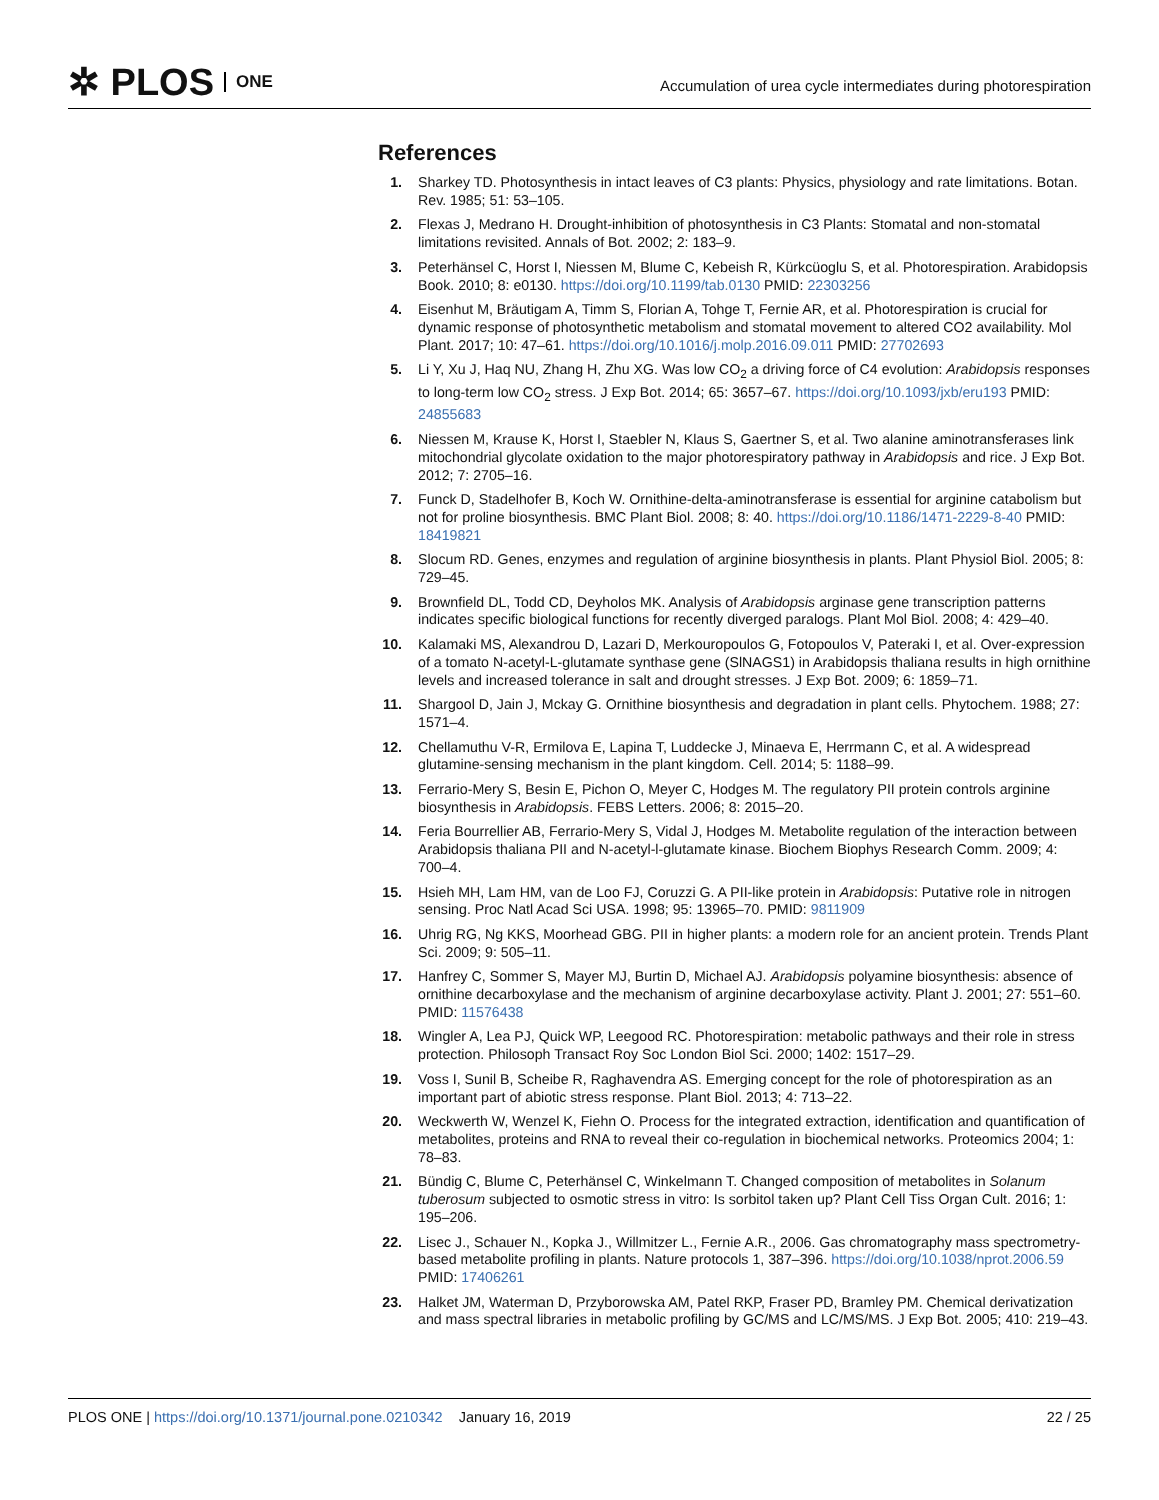✲ PLOS ONE
Accumulation of urea cycle intermediates during photorespiration
References
1. Sharkey TD. Photosynthesis in intact leaves of C3 plants: Physics, physiology and rate limitations. Botan. Rev. 1985; 51: 53–105.
2. Flexas J, Medrano H. Drought-inhibition of photosynthesis in C3 Plants: Stomatal and non-stomatal limitations revisited. Annals of Bot. 2002; 2: 183–9.
3. Peterhänsel C, Horst I, Niessen M, Blume C, Kebeish R, Kürkcüoglu S, et al. Photorespiration. Arabidopsis Book. 2010; 8: e0130. https://doi.org/10.1199/tab.0130 PMID: 22303256
4. Eisenhut M, Bräutigam A, Timm S, Florian A, Tohge T, Fernie AR, et al. Photorespiration is crucial for dynamic response of photosynthetic metabolism and stomatal movement to altered CO2 availability. Mol Plant. 2017; 10: 47–61. https://doi.org/10.1016/j.molp.2016.09.011 PMID: 27702693
5. Li Y, Xu J, Haq NU, Zhang H, Zhu XG. Was low CO<sub>2</sub> a driving force of C4 evolution: Arabidopsis responses to long-term low CO<sub>2</sub> stress. J Exp Bot. 2014; 65: 3657–67. https://doi.org/10.1093/jxb/eru193 PMID: 24855683
6. Niessen M, Krause K, Horst I, Staebler N, Klaus S, Gaertner S, et al. Two alanine aminotransferases link mitochondrial glycolate oxidation to the major photorespiratory pathway in Arabidopsis and rice. J Exp Bot. 2012; 7: 2705–16.
7. Funck D, Stadelhofer B, Koch W. Ornithine-delta-aminotransferase is essential for arginine catabolism but not for proline biosynthesis. BMC Plant Biol. 2008; 8: 40. https://doi.org/10.1186/1471-2229-8-40 PMID: 18419821
8. Slocum RD. Genes, enzymes and regulation of arginine biosynthesis in plants. Plant Physiol Biol. 2005; 8: 729–45.
9. Brownfield DL, Todd CD, Deyholos MK. Analysis of Arabidopsis arginase gene transcription patterns indicates specific biological functions for recently diverged paralogs. Plant Mol Biol. 2008; 4: 429–40.
10. Kalamaki MS, Alexandrou D, Lazari D, Merkouropoulos G, Fotopoulos V, Pateraki I, et al. Over-expression of a tomato N-acetyl-L-glutamate synthase gene (SlNAGS1) in Arabidopsis thaliana results in high ornithine levels and increased tolerance in salt and drought stresses. J Exp Bot. 2009; 6: 1859–71.
11. Shargool D, Jain J, Mckay G. Ornithine biosynthesis and degradation in plant cells. Phytochem. 1988; 27: 1571–4.
12. Chellamuthu V-R, Ermilova E, Lapina T, Luddecke J, Minaeva E, Herrmann C, et al. A widespread glutamine-sensing mechanism in the plant kingdom. Cell. 2014; 5: 1188–99.
13. Ferrario-Mery S, Besin E, Pichon O, Meyer C, Hodges M. The regulatory PII protein controls arginine biosynthesis in Arabidopsis. FEBS Letters. 2006; 8: 2015–20.
14. Feria Bourrellier AB, Ferrario-Mery S, Vidal J, Hodges M. Metabolite regulation of the interaction between Arabidopsis thaliana PII and N-acetyl-l-glutamate kinase. Biochem Biophys Research Comm. 2009; 4: 700–4.
15. Hsieh MH, Lam HM, van de Loo FJ, Coruzzi G. A PII-like protein in Arabidopsis: Putative role in nitrogen sensing. Proc Natl Acad Sci USA. 1998; 95: 13965–70. PMID: 9811909
16. Uhrig RG, Ng KKS, Moorhead GBG. PII in higher plants: a modern role for an ancient protein. Trends Plant Sci. 2009; 9: 505–11.
17. Hanfrey C, Sommer S, Mayer MJ, Burtin D, Michael AJ. Arabidopsis polyamine biosynthesis: absence of ornithine decarboxylase and the mechanism of arginine decarboxylase activity. Plant J. 2001; 27: 551–60. PMID: 11576438
18. Wingler A, Lea PJ, Quick WP, Leegood RC. Photorespiration: metabolic pathways and their role in stress protection. Philosoph Transact Roy Soc London Biol Sci. 2000; 1402: 1517–29.
19. Voss I, Sunil B, Scheibe R, Raghavendra AS. Emerging concept for the role of photorespiration as an important part of abiotic stress response. Plant Biol. 2013; 4: 713–22.
20. Weckwerth W, Wenzel K, Fiehn O. Process for the integrated extraction, identification and quantification of metabolites, proteins and RNA to reveal their co-regulation in biochemical networks. Proteomics 2004; 1: 78–83.
21. Bündig C, Blume C, Peterhänsel C, Winkelmann T. Changed composition of metabolites in Solanum tuberosum subjected to osmotic stress in vitro: Is sorbitol taken up? Plant Cell Tiss Organ Cult. 2016; 1: 195–206.
22. Lisec J., Schauer N., Kopka J., Willmitzer L., Fernie A.R., 2006. Gas chromatography mass spectrometry-based metabolite profiling in plants. Nature protocols 1, 387–396. https://doi.org/10.1038/nprot.2006.59 PMID: 17406261
23. Halket JM, Waterman D, Przyborowska AM, Patel RKP, Fraser PD, Bramley PM. Chemical derivatization and mass spectral libraries in metabolic profiling by GC/MS and LC/MS/MS. J Exp Bot. 2005; 410: 219–43.
PLOS ONE | https://doi.org/10.1371/journal.pone.0210342 January 16, 2019 22 / 25